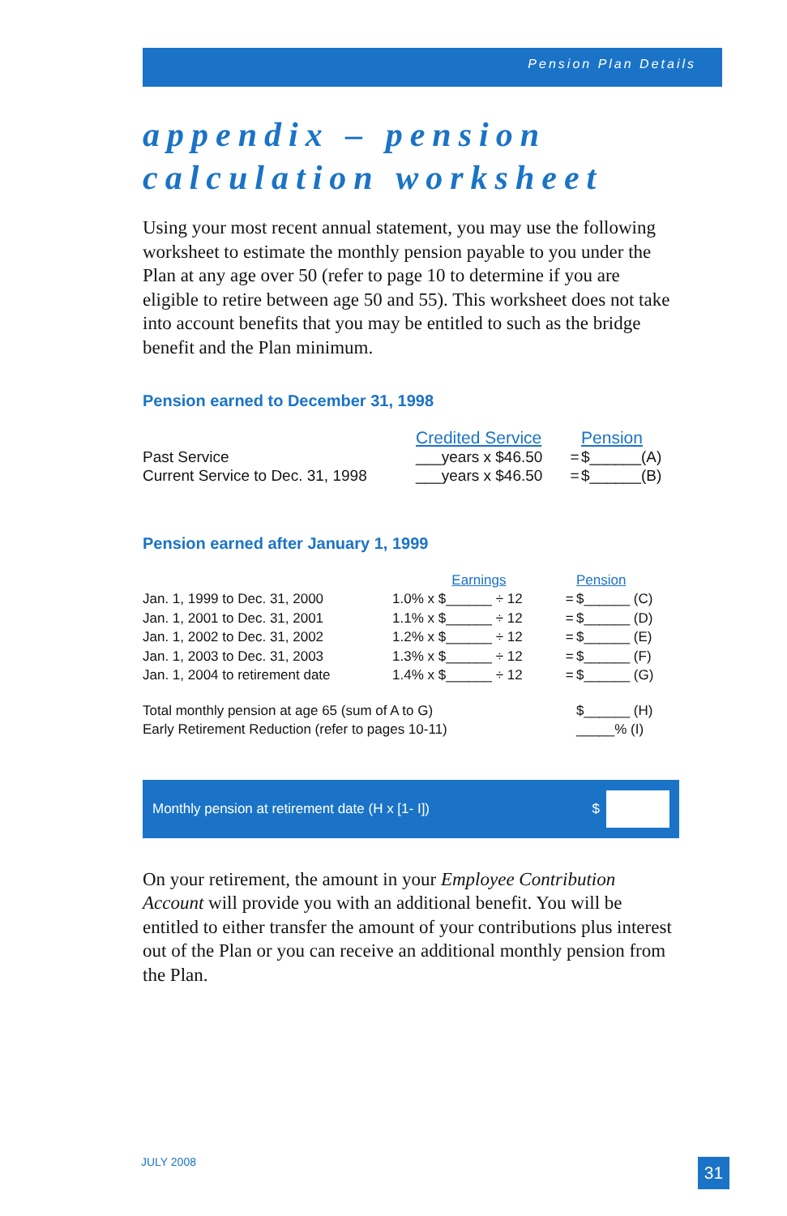Pension Plan Details
appendix – pension calculation worksheet
Using your most recent annual statement, you may use the following worksheet to estimate the monthly pension payable to you under the Plan at any age over 50 (refer to page 10 to determine if you are eligible to retire between age 50 and 55). This worksheet does not take into account benefits that you may be entitled to such as the bridge benefit and the Plan minimum.
Pension earned to December 31, 1998
| | Credited Service | | Pension |
| Past Service | ___years x $46.50 | = | $______(A) |
| Current Service to Dec. 31, 1998 | ___years x $46.50 | = | $______(B) |
Pension earned after January 1, 1999
| | Earnings | | Pension |
| Jan. 1, 1999 to Dec. 31, 2000 | 1.0% x $______ ÷ 12 | = | $______ (C) |
| Jan. 1, 2001 to Dec. 31, 2001 | 1.1% x $______ ÷ 12 | = | $______ (D) |
| Jan. 1, 2002 to Dec. 31, 2002 | 1.2% x $______ ÷ 12 | = | $______ (E) |
| Jan. 1, 2003 to Dec. 31, 2003 | 1.3% x $______ ÷ 12 | = | $______ (F) |
| Jan. 1, 2004 to retirement date | 1.4% x $______ ÷ 12 | = | $______ (G) |
| Total monthly pension at age 65 (sum of A to G) | | | $______ (H) |
| Early Retirement Reduction (refer to pages 10-11) | | | _____% (I) |
Monthly pension at retirement date (H x [1- I]) $
On your retirement, the amount in your Employee Contribution Account will provide you with an additional benefit. You will be entitled to either transfer the amount of your contributions plus interest out of the Plan or you can receive an additional monthly pension from the Plan.
JULY 2008 31